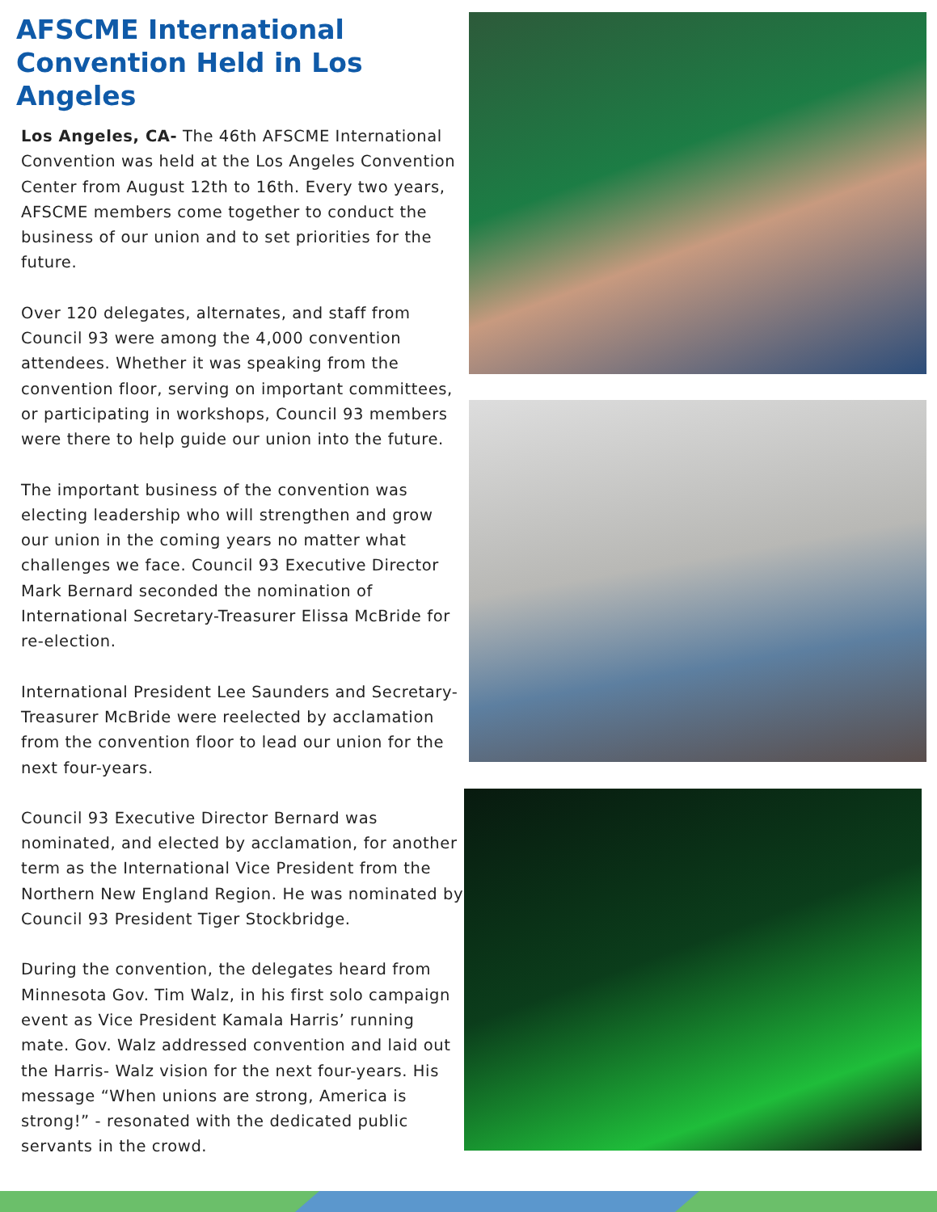AFSCME International
Convention Held in Los Angeles
Los Angeles, CA- The 46th AFSCME International Convention was held at the Los Angeles Convention Center from August 12th to 16th. Every two years, AFSCME members come together to conduct the business of our union and to set priorities for the future.
Over 120 delegates, alternates, and staff from Council 93 were among the 4,000 convention attendees. Whether it was speaking from the convention floor, serving on important committees, or participating in workshops, Council 93 members were there to help guide our union into the future.
The important business of the convention was electing leadership who will strengthen and grow our union in the coming years no matter what challenges we face. Council 93 Executive Director Mark Bernard seconded the nomination of International Secretary-Treasurer Elissa McBride for re-election.
International President Lee Saunders and Secretary-Treasurer McBride were reelected by acclamation from the convention floor to lead our union for the next four-years.
Council 93 Executive Director Bernard was nominated, and elected by acclamation, for another term as the International Vice President from the Northern New England Region. He was nominated by Council 93 President Tiger Stockbridge.
During the convention, the delegates heard from Minnesota Gov. Tim Walz, in his first solo campaign event as Vice President Kamala Harris’ running mate. Gov. Walz addressed convention and laid out the Harris- Walz vision for the next four-years. His message “When unions are strong, America is strong!” - resonated with the dedicated public servants in the crowd.